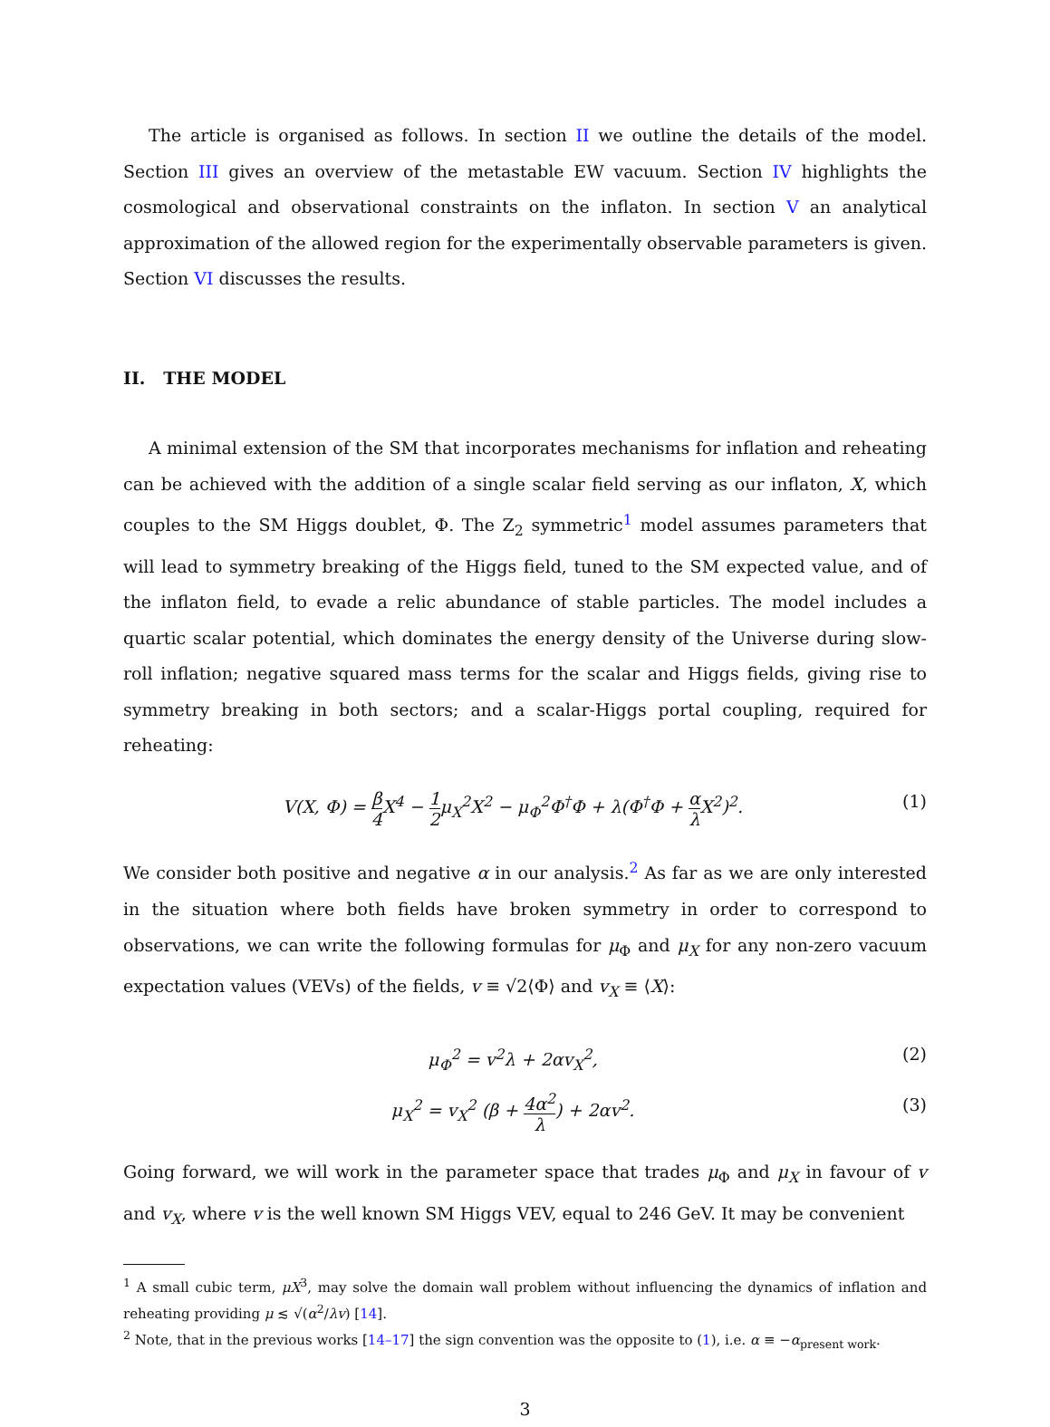The article is organised as follows. In section II we outline the details of the model. Section III gives an overview of the metastable EW vacuum. Section IV highlights the cosmological and observational constraints on the inflaton. In section V an analytical approximation of the allowed region for the experimentally observable parameters is given. Section VI discusses the results.
II. THE MODEL
A minimal extension of the SM that incorporates mechanisms for inflation and reheating can be achieved with the addition of a single scalar field serving as our inflaton, X, which couples to the SM Higgs doublet, Φ. The Z<sub>2</sub> symmetric<sup>1</sup> model assumes parameters that will lead to symmetry breaking of the Higgs field, tuned to the SM expected value, and of the inflaton field, to evade a relic abundance of stable particles. The model includes a quartic scalar potential, which dominates the energy density of the Universe during slow-roll inflation; negative squared mass terms for the scalar and Higgs fields, giving rise to symmetry breaking in both sectors; and a scalar-Higgs portal coupling, required for reheating:
V(X, Φ) = β 4 X<sup>4</sup> − 1 2μ<sub>X</sub><sup>2</sup>X<sup>2</sup> − μ<sub>Φ</sub><sup>2</sup>Φ<sup>†</sup>Φ + λ(Φ<sup>†</sup>Φ + α λ X<sup>2</sup>)<sup>2</sup>. (1)
We consider both positive and negative α in our analysis.<sup>2</sup> As far as we are only interested in the situation where both fields have broken symmetry in order to correspond to observations, we can write the following formulas for μ<sub>Φ</sub> and μ<sub>X</sub> for any non-zero vacuum expectation values (VEVs) of the fields, v ≡ √2⟨Φ⟩ and v<sub>X</sub> ≡ ⟨X⟩:
μ<sub>Φ</sub><sup>2</sup> = v<sup>2</sup>λ + 2αv<sub>X</sub><sup>2</sup>, (2)
μ<sub>X</sub><sup>2</sup> = v<sub>X</sub><sup>2</sup> (β + 4α<sup>2</sup> λ) + 2αv<sup>2</sup>. (3)
Going forward, we will work in the parameter space that trades μ<sub>Φ</sub> and μ<sub>X</sub> in favour of v and v<sub>X</sub>, where v is the well known SM Higgs VEV, equal to 246 GeV. It may be convenient
<sup>1</sup> A small cubic term, μX<sup>3</sup>, may solve the domain wall problem without influencing the dynamics of inflation and reheating providing μ ≲ √(α<sup>2</sup>/λv) [14].
<sup>2</sup> Note, that in the previous works [14–17] the sign convention was the opposite to (1), i.e. α ≡ −α<sub>present work</sub>.
3